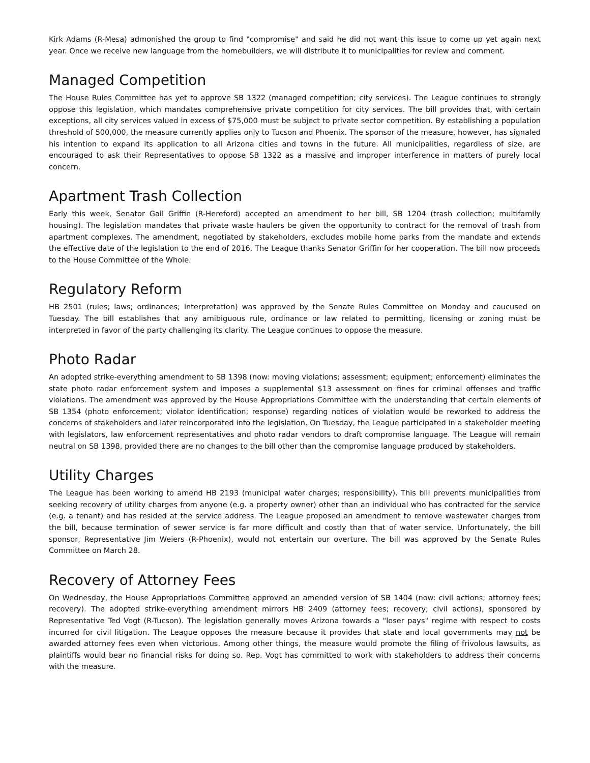Kirk Adams (R-Mesa) admonished the group to find "compromise" and said he did not want this issue to come up yet again next year. Once we receive new language from the homebuilders, we will distribute it to municipalities for review and comment.
Managed Competition
The House Rules Committee has yet to approve SB 1322 (managed competition; city services). The League continues to strongly oppose this legislation, which mandates comprehensive private competition for city services. The bill provides that, with certain exceptions, all city services valued in excess of $75,000 must be subject to private sector competition. By establishing a population threshold of 500,000, the measure currently applies only to Tucson and Phoenix. The sponsor of the measure, however, has signaled his intention to expand its application to all Arizona cities and towns in the future. All municipalities, regardless of size, are encouraged to ask their Representatives to oppose SB 1322 as a massive and improper interference in matters of purely local concern.
Apartment Trash Collection
Early this week, Senator Gail Griffin (R-Hereford) accepted an amendment to her bill, SB 1204 (trash collection; multifamily housing). The legislation mandates that private waste haulers be given the opportunity to contract for the removal of trash from apartment complexes. The amendment, negotiated by stakeholders, excludes mobile home parks from the mandate and extends the effective date of the legislation to the end of 2016. The League thanks Senator Griffin for her cooperation. The bill now proceeds to the House Committee of the Whole.
Regulatory Reform
HB 2501 (rules; laws; ordinances; interpretation) was approved by the Senate Rules Committee on Monday and caucused on Tuesday. The bill establishes that any amibiguous rule, ordinance or law related to permitting, licensing or zoning must be interpreted in favor of the party challenging its clarity. The League continues to oppose the measure.
Photo Radar
An adopted strike-everything amendment to SB 1398 (now: moving violations; assessment; equipment; enforcement) eliminates the state photo radar enforcement system and imposes a supplemental $13 assessment on fines for criminal offenses and traffic violations. The amendment was approved by the House Appropriations Committee with the understanding that certain elements of SB 1354 (photo enforcement; violator identification; response) regarding notices of violation would be reworked to address the concerns of stakeholders and later reincorporated into the legislation. On Tuesday, the League participated in a stakeholder meeting with legislators, law enforcement representatives and photo radar vendors to draft compromise language. The League will remain neutral on SB 1398, provided there are no changes to the bill other than the compromise language produced by stakeholders.
Utility Charges
The League has been working to amend HB 2193 (municipal water charges; responsibility). This bill prevents municipalities from seeking recovery of utility charges from anyone (e.g. a property owner) other than an individual who has contracted for the service (e.g. a tenant) and has resided at the service address. The League proposed an amendment to remove wastewater charges from the bill, because termination of sewer service is far more difficult and costly than that of water service. Unfortunately, the bill sponsor, Representative Jim Weiers (R-Phoenix), would not entertain our overture. The bill was approved by the Senate Rules Committee on March 28.
Recovery of Attorney Fees
On Wednesday, the House Appropriations Committee approved an amended version of SB 1404 (now: civil actions; attorney fees; recovery). The adopted strike-everything amendment mirrors HB 2409 (attorney fees; recovery; civil actions), sponsored by Representative Ted Vogt (R-Tucson). The legislation generally moves Arizona towards a "loser pays" regime with respect to costs incurred for civil litigation. The League opposes the measure because it provides that state and local governments may not be awarded attorney fees even when victorious. Among other things, the measure would promote the filing of frivolous lawsuits, as plaintiffs would bear no financial risks for doing so. Rep. Vogt has committed to work with stakeholders to address their concerns with the measure.